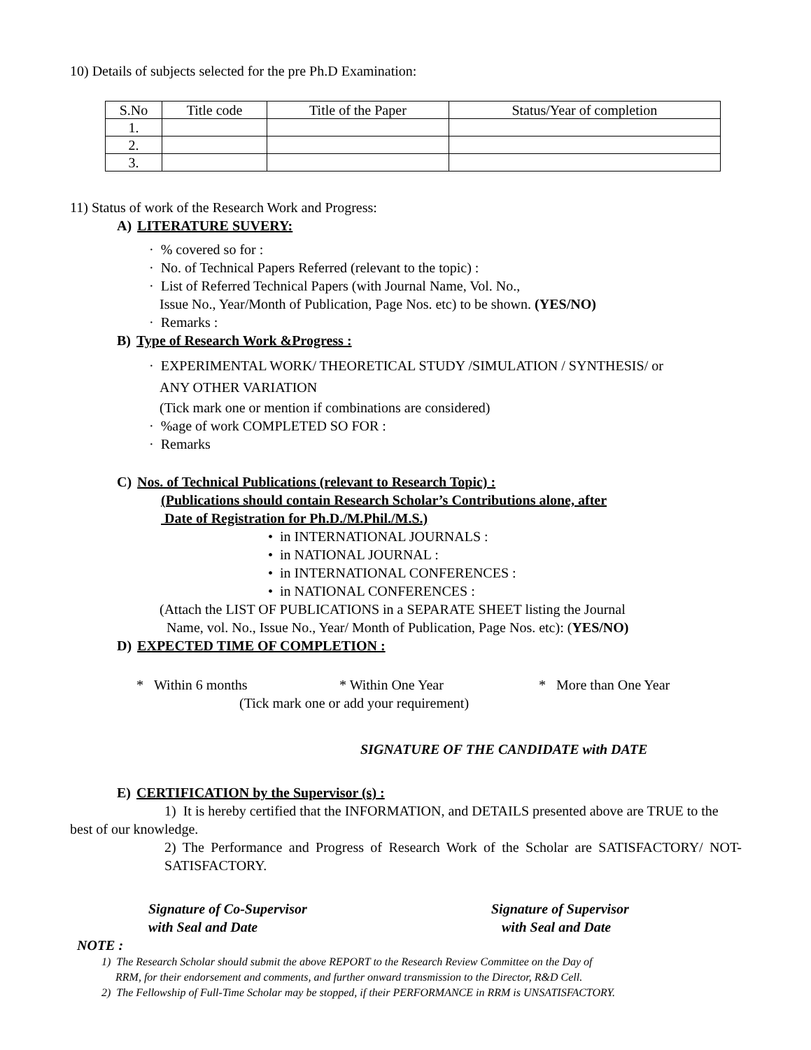10) Details of subjects selected for the pre Ph.D Examination:
| S.No | Title code | Title of the Paper | Status/Year of completion |
| --- | --- | --- | --- |
| 1. | | | |
| 2. | | | |
| 3. | | | |
11) Status of work of the Research Work and Progress:
A) LITERATURE SUVERY:
· % covered so for :
· No. of Technical Papers Referred (relevant to the topic) :
· List of Referred Technical Papers (with Journal Name, Vol. No.,
Issue No., Year/Month of Publication, Page Nos. etc) to be shown. (YES/NO)
· Remarks :
B) Type of Research Work &Progress :
· EXPERIMENTAL WORK/ THEORETICAL STUDY /SIMULATION / SYNTHESIS/ or
ANY OTHER VARIATION
(Tick mark one or mention if combinations are considered)
· %age of work COMPLETED SO FOR :
· Remarks
C) Nos. of Technical Publications (relevant to Research Topic) :
(Publications should contain Research Scholar’s Contributions alone, after
Date of Registration for Ph.D./M.Phil./M.S.)
• in INTERNATIONAL JOURNALS :
• in NATIONAL JOURNAL :
• in INTERNATIONAL CONFERENCES :
• in NATIONAL CONFERENCES :
(Attach the LIST OF PUBLICATIONS in a SEPARATE SHEET listing the Journal
Name, vol. No., Issue No., Year/ Month of Publication, Page Nos. etc): (YES/NO)
D) EXPECTED TIME OF COMPLETION :
* Within 6 months * Within One Year * More than One Year
(Tick mark one or add your requirement)
SIGNATURE OF THE CANDIDATE with DATE
E) CERTIFICATION by the Supervisor (s) :
1) It is hereby certified that the INFORMATION, and DETAILS presented above are TRUE to the best of our knowledge.
2) The Performance and Progress of Research Work of the Scholar are SATISFACTORY/ NOT-SATISFACTORY.
Signature of Co-Supervisor
with Seal and Date
Signature of Supervisor
with Seal and Date
NOTE :
1) The Research Scholar should submit the above REPORT to the Research Review Committee on the Day of
RRM, for their endorsement and comments, and further onward transmission to the Director, R&D Cell.
2) The Fellowship of Full-Time Scholar may be stopped, if their PERFORMANCE in RRM is UNSATISFACTORY.